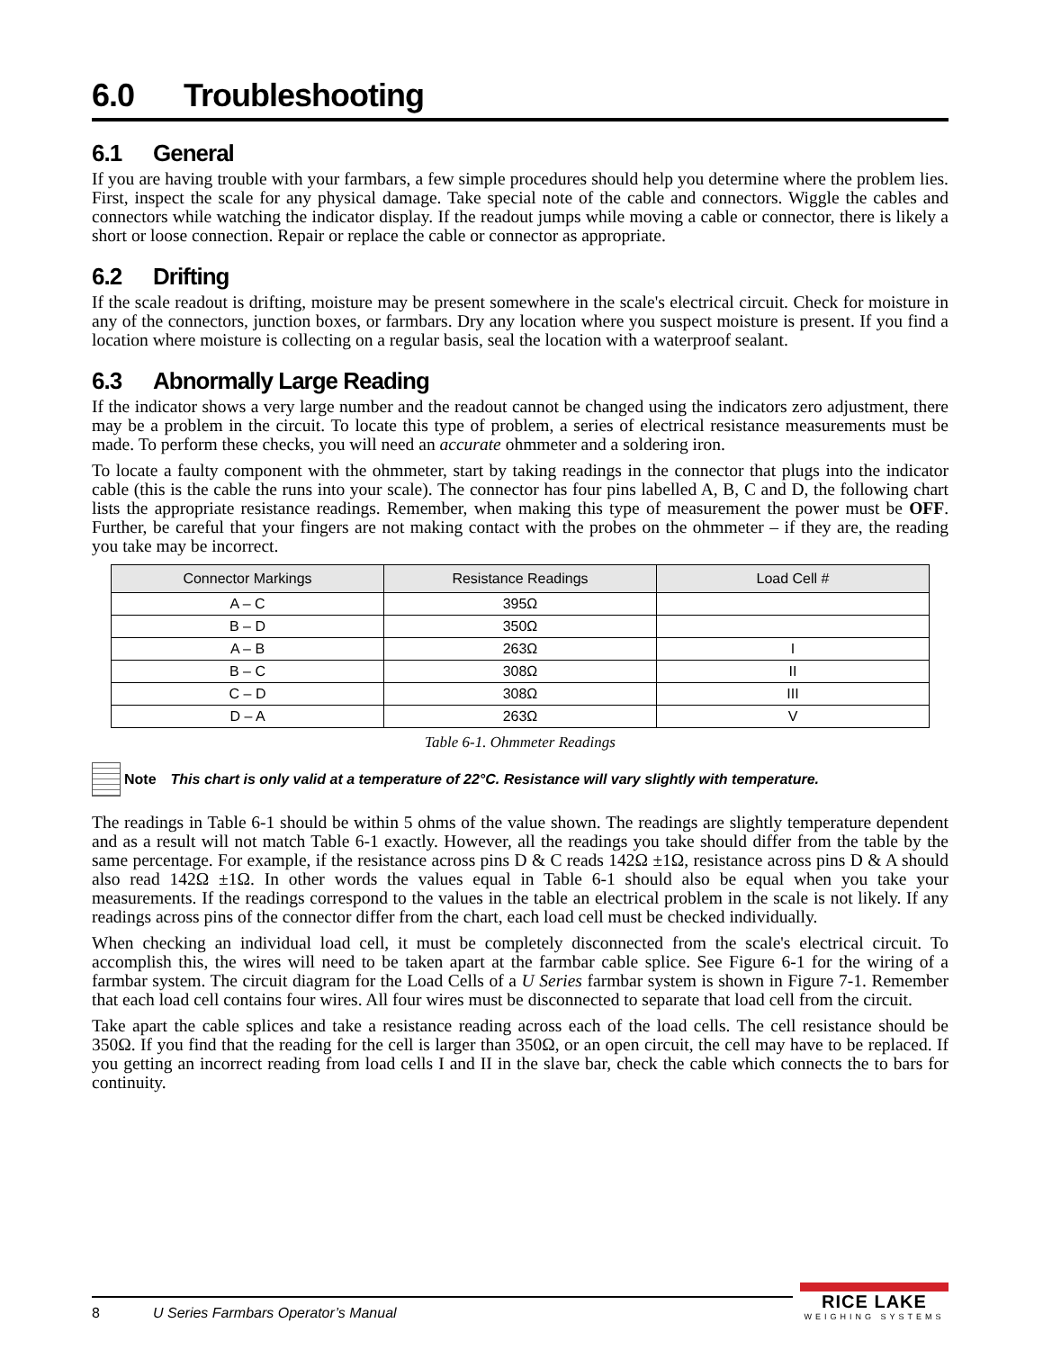6.0 Troubleshooting
6.1 General
If you are having trouble with your farmbars, a few simple procedures should help you determine where the problem lies. First, inspect the scale for any physical damage. Take special note of the cable and connectors. Wiggle the cables and connectors while watching the indicator display. If the readout jumps while moving a cable or connector, there is likely a short or loose connection. Repair or replace the cable or connector as appropriate.
6.2 Drifting
If the scale readout is drifting, moisture may be present somewhere in the scale's electrical circuit. Check for moisture in any of the connectors, junction boxes, or farmbars. Dry any location where you suspect moisture is present. If you find a location where moisture is collecting on a regular basis, seal the location with a waterproof sealant.
6.3 Abnormally Large Reading
If the indicator shows a very large number and the readout cannot be changed using the indicators zero adjustment, there may be a problem in the circuit. To locate this type of problem, a series of electrical resistance measurements must be made. To perform these checks, you will need an accurate ohmmeter and a soldering iron.
To locate a faulty component with the ohmmeter, start by taking readings in the connector that plugs into the indicator cable (this is the cable the runs into your scale). The connector has four pins labelled A, B, C and D, the following chart lists the appropriate resistance readings. Remember, when making this type of measurement the power must be OFF. Further, be careful that your fingers are not making contact with the probes on the ohmmeter – if they are, the reading you take may be incorrect.
| Connector Markings | Resistance Readings | Load Cell # |
| --- | --- | --- |
| A – C | 395Ω | |
| B – D | 350Ω | |
| A – B | 263Ω | I |
| B – C | 308Ω | II |
| C – D | 308Ω | III |
| D – A | 263Ω | V |
Table 6-1. Ohmmeter Readings
Note This chart is only valid at a temperature of 22°C. Resistance will vary slightly with temperature.
The readings in Table 6-1 should be within 5 ohms of the value shown. The readings are slightly temperature dependent and as a result will not match Table 6-1 exactly. However, all the readings you take should differ from the table by the same percentage. For example, if the resistance across pins D & C reads 142Ω ±1Ω, resistance across pins D & A should also read 142Ω ±1Ω. In other words the values equal in Table 6-1 should also be equal when you take your measurements. If the readings correspond to the values in the table an electrical problem in the scale is not likely. If any readings across pins of the connector differ from the chart, each load cell must be checked individually.
When checking an individual load cell, it must be completely disconnected from the scale's electrical circuit. To accomplish this, the wires will need to be taken apart at the farmbar cable splice. See Figure 6-1 for the wiring of a farmbar system. The circuit diagram for the Load Cells of a U Series farmbar system is shown in Figure 7-1. Remember that each load cell contains four wires. All four wires must be disconnected to separate that load cell from the circuit.
Take apart the cable splices and take a resistance reading across each of the load cells. The cell resistance should be 350Ω. If you find that the reading for the cell is larger than 350Ω, or an open circuit, the cell may have to be replaced. If you getting an incorrect reading from load cells I and II in the slave bar, check the cable which connects the to bars for continuity.
8 U Series Farmbars Operator’s Manual
RICE LAKE
WEIGHING SYSTEMS